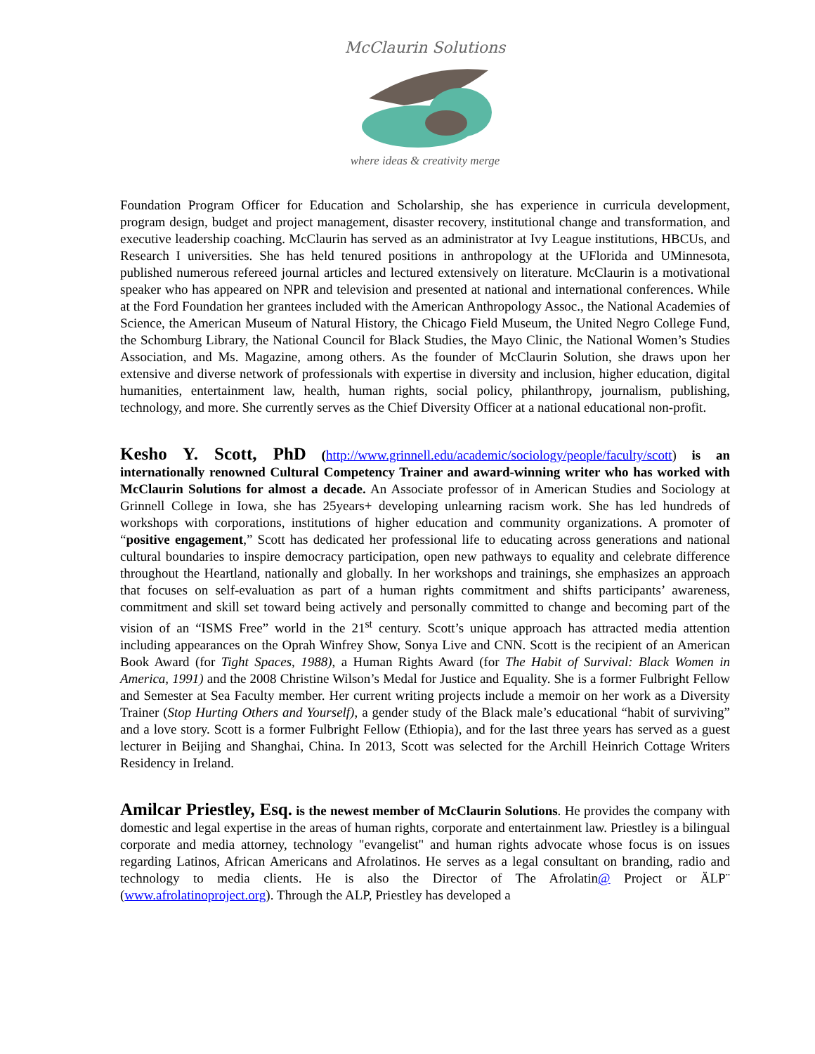McClaurin Solutions
where ideas & creativity merge
Foundation Program Officer for Education and Scholarship, she has experience in curricula development, program design, budget and project management, disaster recovery, institutional change and transformation, and executive leadership coaching. McClaurin has served as an administrator at Ivy League institutions, HBCUs, and Research I universities. She has held tenured positions in anthropology at the UFlorida and UMinnesota, published numerous refereed journal articles and lectured extensively on literature. McClaurin is a motivational speaker who has appeared on NPR and television and presented at national and international conferences. While at the Ford Foundation her grantees included with the American Anthropology Assoc., the National Academies of Science, the American Museum of Natural History, the Chicago Field Museum, the United Negro College Fund, the Schomburg Library, the National Council for Black Studies, the Mayo Clinic, the National Women’s Studies Association, and Ms. Magazine, among others. As the founder of McClaurin Solution, she draws upon her extensive and diverse network of professionals with expertise in diversity and inclusion, higher education, digital humanities, entertainment law, health, human rights, social policy, philanthropy, journalism, publishing, technology, and more. She currently serves as the Chief Diversity Officer at a national educational non-profit.
Kesho Y. Scott, PhD (http://www.grinnell.edu/academic/sociology/people/faculty/scott) is an internationally renowned Cultural Competency Trainer and award-winning writer who has worked with McClaurin Solutions for almost a decade. An Associate professor of in American Studies and Sociology at Grinnell College in Iowa, she has 25years+ developing unlearning racism work. She has led hundreds of workshops with corporations, institutions of higher education and community organizations. A promoter of “positive engagement,” Scott has dedicated her professional life to educating across generations and national cultural boundaries to inspire democracy participation, open new pathways to equality and celebrate difference throughout the Heartland, nationally and globally. In her workshops and trainings, she emphasizes an approach that focuses on self-evaluation as part of a human rights commitment and shifts participants’ awareness, commitment and skill set toward being actively and personally committed to change and becoming part of the vision of an “ISMS Free” world in the 21<sup>st</sup> century. Scott’s unique approach has attracted media attention including appearances on the Oprah Winfrey Show, Sonya Live and CNN. Scott is the recipient of an American Book Award (for Tight Spaces, 1988), a Human Rights Award (for The Habit of Survival: Black Women in America, 1991) and the 2008 Christine Wilson’s Medal for Justice and Equality. She is a former Fulbright Fellow and Semester at Sea Faculty member. Her current writing projects include a memoir on her work as a Diversity Trainer (Stop Hurting Others and Yourself), a gender study of the Black male’s educational “habit of surviving” and a love story. Scott is a former Fulbright Fellow (Ethiopia), and for the last three years has served as a guest lecturer in Beijing and Shanghai, China. In 2013, Scott was selected for the Archill Heinrich Cottage Writers Residency in Ireland.
Amilcar Priestley, Esq. is the newest member of McClaurin Solutions. He provides the company with domestic and legal expertise in the areas of human rights, corporate and entertainment law. Priestley is a bilingual corporate and media attorney, technology "evangelist" and human rights advocate whose focus is on issues regarding Latinos, African Americans and Afrolatinos. He serves as a legal consultant on branding, radio and technology to media clients. He is also the Director of The Afrolatin@ Project or ÄLP¨ (www.afrolatinoproject.org). Through the ALP, Priestley has developed a